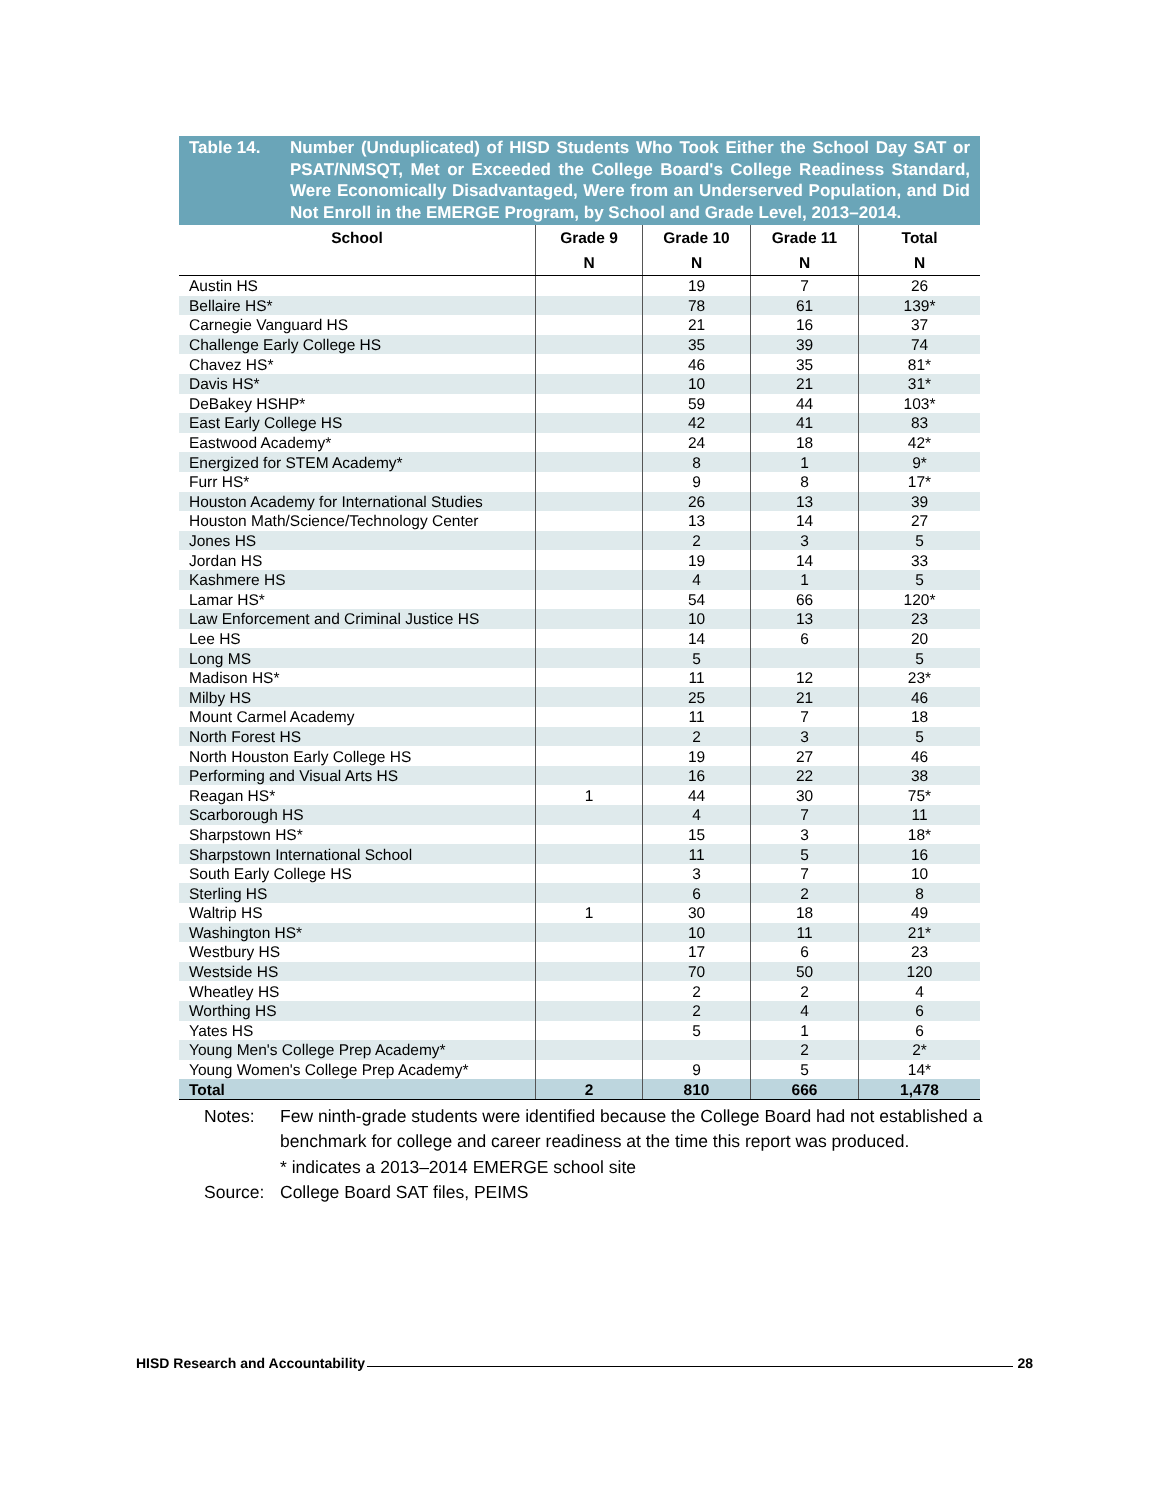Table 14. Number (Unduplicated) of HISD Students Who Took Either the School Day SAT or PSAT/NMSQT, Met or Exceeded the College Board's College Readiness Standard, Were Economically Disadvantaged, Were from an Underserved Population, and Did Not Enroll in the EMERGE Program, by School and Grade Level, 2013–2014.
| School | Grade 9 | Grade 10 | Grade 11 | Total |
| --- | --- | --- | --- | --- |
| | N | N | N | N |
| Austin HS | | 19 | 7 | 26 |
| Bellaire HS* | | 78 | 61 | 139* |
| Carnegie Vanguard HS | | 21 | 16 | 37 |
| Challenge Early College HS | | 35 | 39 | 74 |
| Chavez HS* | | 46 | 35 | 81* |
| Davis HS* | | 10 | 21 | 31* |
| DeBakey HSHP* | | 59 | 44 | 103* |
| East Early College HS | | 42 | 41 | 83 |
| Eastwood Academy* | | 24 | 18 | 42* |
| Energized for STEM Academy* | | 8 | 1 | 9* |
| Furr HS* | | 9 | 8 | 17* |
| Houston Academy for International Studies | | 26 | 13 | 39 |
| Houston Math/Science/Technology Center | | 13 | 14 | 27 |
| Jones HS | | 2 | 3 | 5 |
| Jordan HS | | 19 | 14 | 33 |
| Kashmere HS | | 4 | 1 | 5 |
| Lamar HS* | | 54 | 66 | 120* |
| Law Enforcement and Criminal Justice HS | | 10 | 13 | 23 |
| Lee HS | | 14 | 6 | 20 |
| Long MS | | 5 | | 5 |
| Madison HS* | | 11 | 12 | 23* |
| Milby HS | | 25 | 21 | 46 |
| Mount Carmel Academy | | 11 | 7 | 18 |
| North Forest HS | | 2 | 3 | 5 |
| North Houston Early College HS | | 19 | 27 | 46 |
| Performing and Visual Arts HS | | 16 | 22 | 38 |
| Reagan HS* | 1 | 44 | 30 | 75* |
| Scarborough HS | | 4 | 7 | 11 |
| Sharpstown HS* | | 15 | 3 | 18* |
| Sharpstown International School | | 11 | 5 | 16 |
| South Early College HS | | 3 | 7 | 10 |
| Sterling HS | | 6 | 2 | 8 |
| Waltrip HS | 1 | 30 | 18 | 49 |
| Washington HS* | | 10 | 11 | 21* |
| Westbury HS | | 17 | 6 | 23 |
| Westside HS | | 70 | 50 | 120 |
| Wheatley HS | | 2 | 2 | 4 |
| Worthing HS | | 2 | 4 | 6 |
| Yates HS | | 5 | 1 | 6 |
| Young Men's College Prep Academy* | | | 2 | 2* |
| Young Women's College Prep Academy* | | 9 | 5 | 14* |
| Total | 2 | 810 | 666 | 1,478 |
Notes: Few ninth-grade students were identified because the College Board had not established a benchmark for college and career readiness at the time this report was produced.
* indicates a 2013–2014 EMERGE school site
Source: College Board SAT files, PEIMS
HISD Research and Accountability 28